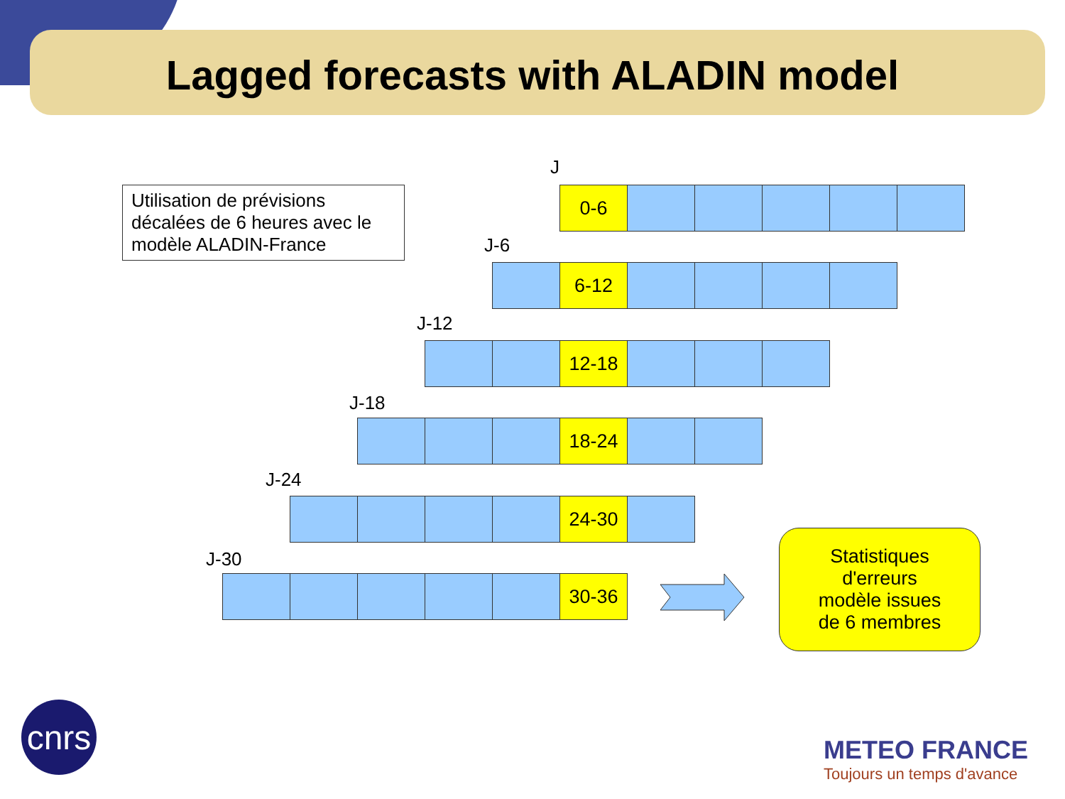Lagged forecasts with ALADIN model
Utilisation de prévisions décalées de 6 heures avec le modèle ALADIN-France
J
0-6
J-6
6-12
J-12
12-18
J-18
18-24
J-24
24-30
J-30
30-36
Statistiques
d'erreurs
modèle issues
de 6 membres
cnrs
METEO FRANCE
Toujours un temps d'avance